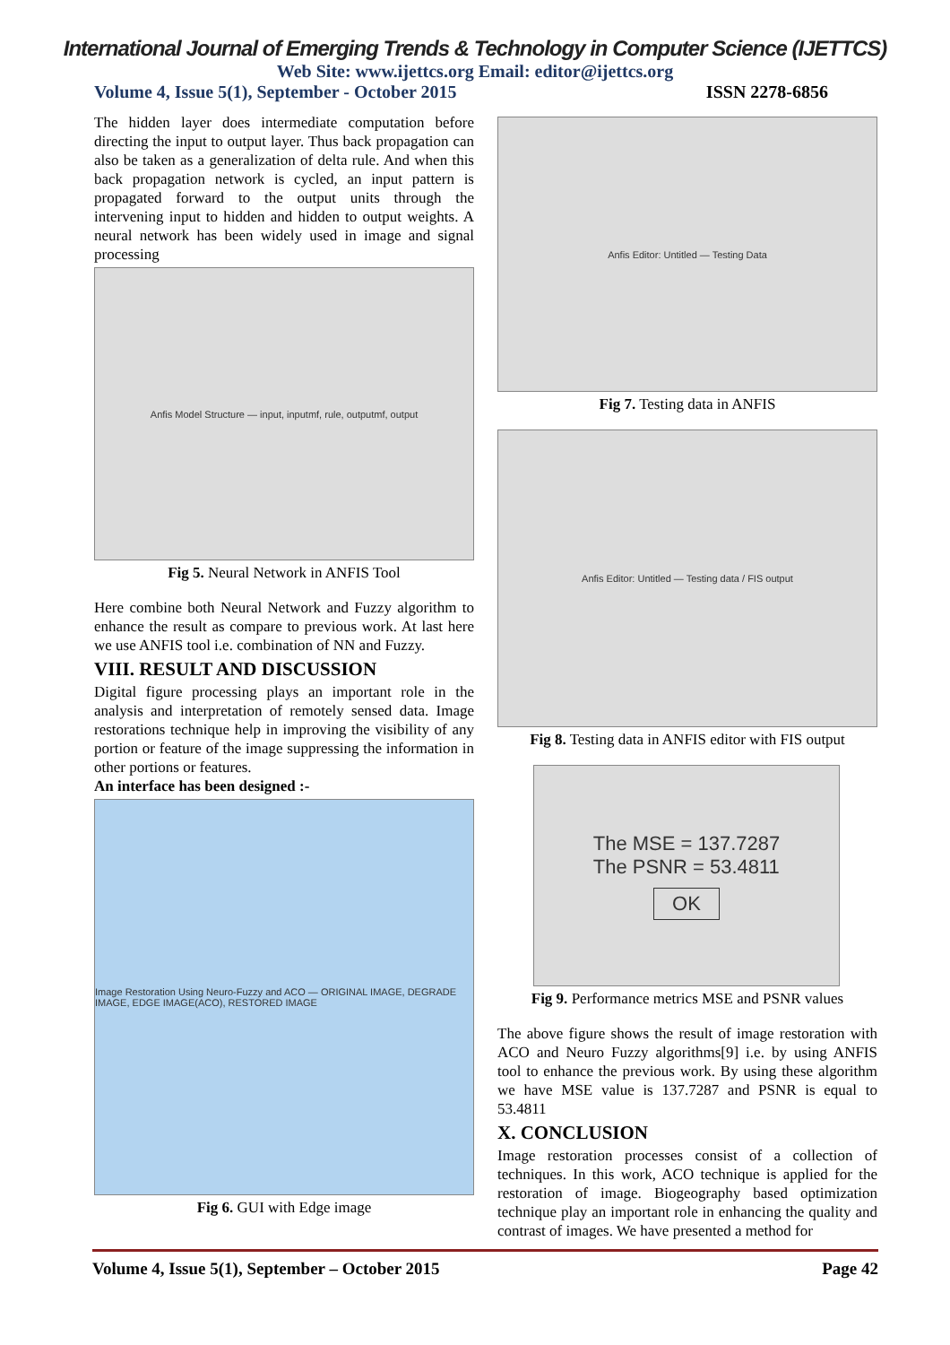International Journal of Emerging Trends & Technology in Computer Science (IJETTCS)
Web Site: www.ijettcs.org Email: editor@ijettcs.org
Volume 4, Issue 5(1), September - October 2015 ISSN 2278-6856
The hidden layer does intermediate computation before directing the input to output layer. Thus back propagation can also be taken as a generalization of delta rule. And when this back propagation network is cycled, an input pattern is propagated forward to the output units through the intervening input to hidden and hidden to output weights. A neural network has been widely used in image and signal processing
Anfis Model Structure — input, inputmf, rule, outputmf, output
Fig 5. Neural Network in ANFIS Tool
Here combine both Neural Network and Fuzzy algorithm to enhance the result as compare to previous work. At last here we use ANFIS tool i.e. combination of NN and Fuzzy.
VIII. RESULT AND DISCUSSION
Digital figure processing plays an important role in the analysis and interpretation of remotely sensed data. Image restorations technique help in improving the visibility of any portion or feature of the image suppressing the information in other portions or features.
An interface has been designed :-
Image Restoration Using Neuro-Fuzzy and ACO — ORIGINAL IMAGE, DEGRADE IMAGE, EDGE IMAGE(ACO), RESTORED IMAGE
Fig 6. GUI with Edge image
Anfis Editor: Untitled — Testing Data
Fig 7. Testing data in ANFIS
Anfis Editor: Untitled — Testing data / FIS output
Fig 8. Testing data in ANFIS editor with FIS output
The MSE = 137.7287
The PSNR = 53.4811
OK
Fig 9. Performance metrics MSE and PSNR values
The above figure shows the result of image restoration with ACO and Neuro Fuzzy algorithms[9] i.e. by using ANFIS tool to enhance the previous work. By using these algorithm we have MSE value is 137.7287 and PSNR is equal to 53.4811
X. CONCLUSION
Image restoration processes consist of a collection of techniques. In this work, ACO technique is applied for the restoration of image. Biogeography based optimization technique play an important role in enhancing the quality and contrast of images. We have presented a method for
Volume 4, Issue 5(1), September – October 2015 Page 42